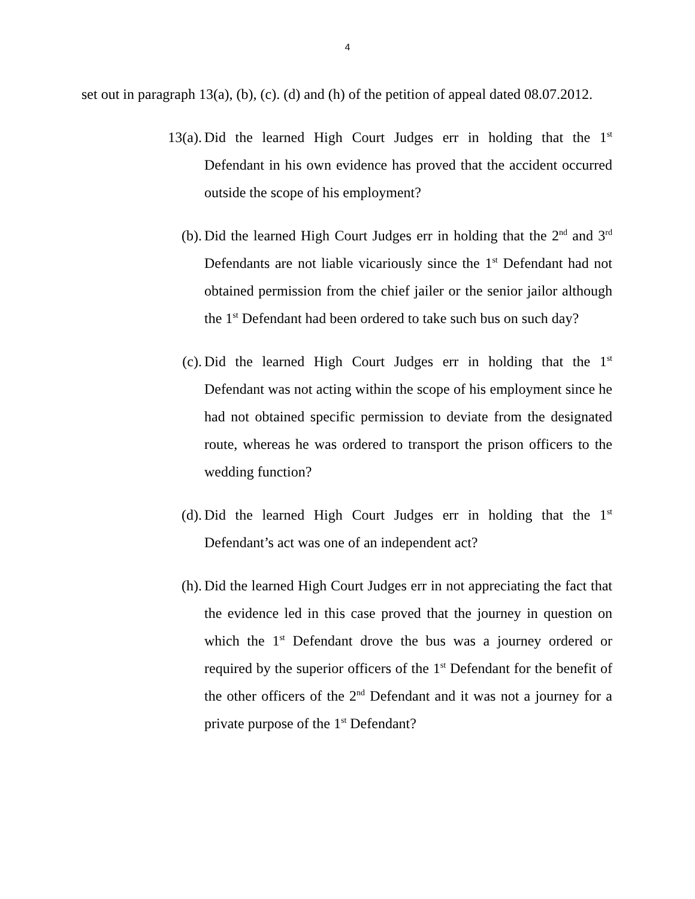4
set out in paragraph 13(a), (b), (c). (d) and (h) of the petition of appeal dated 08.07.2012.
13(a). Did the learned High Court Judges err in holding that the 1<sup>st</sup> Defendant in his own evidence has proved that the accident occurred outside the scope of his employment?
(b). Did the learned High Court Judges err in holding that the 2<sup>nd</sup> and 3<sup>rd</sup> Defendants are not liable vicariously since the 1<sup>st</sup> Defendant had not obtained permission from the chief jailer or the senior jailor although the 1<sup>st</sup> Defendant had been ordered to take such bus on such day?
(c). Did the learned High Court Judges err in holding that the 1<sup>st</sup> Defendant was not acting within the scope of his employment since he had not obtained specific permission to deviate from the designated route, whereas he was ordered to transport the prison officers to the wedding function?
(d). Did the learned High Court Judges err in holding that the 1<sup>st</sup> Defendant’s act was one of an independent act?
(h). Did the learned High Court Judges err in not appreciating the fact that the evidence led in this case proved that the journey in question on which the 1<sup>st</sup> Defendant drove the bus was a journey ordered or required by the superior officers of the 1<sup>st</sup> Defendant for the benefit of the other officers of the 2<sup>nd</sup> Defendant and it was not a journey for a private purpose of the 1<sup>st</sup> Defendant?